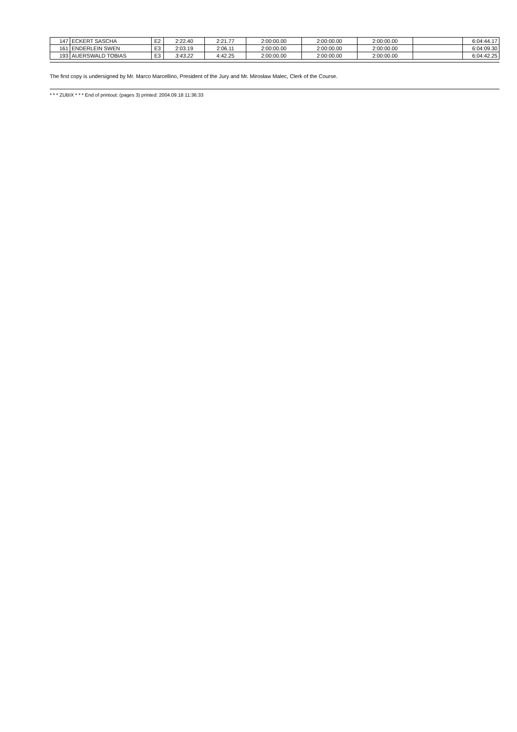| 147 | ECKERT SASCHA | E2 | 2:22.40 | 2:21.77 | 2:00:00.00 | 2:00:00.00 | 2:00:00.00 | | 6:04:44.17 |
| 161 | ENDERLEIN SWEN | E3 | 2:03.19 | 2:06.11 | 2:00:00.00 | 2:00:00.00 | 2:00:00.00 | | 6:04:09.30 |
| 193 | AUERSWALD TOBIAS | E3 | 3:43.22 | 4:42.25 | 2:00:00.00 | 2:00:00.00 | 2:00:00.00 | | 6:04:42.25 |
The first copy is undersigned by Mr. Marco Marcellino, President of the Jury and Mr. Mirosław Malec, Clerk of the Course.
* * * ZUBIX * * * End of printout: (pages 3) printed: 2004.09.18 11:36:33